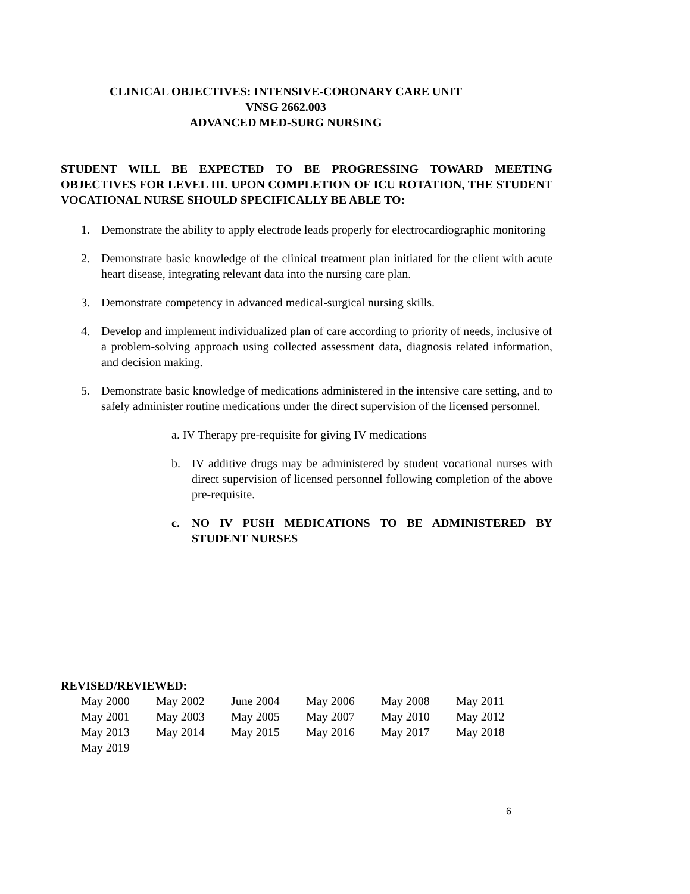CLINICAL OBJECTIVES: INTENSIVE-CORONARY CARE UNIT
VNSG 2662.003
ADVANCED MED-SURG NURSING
STUDENT WILL BE EXPECTED TO BE PROGRESSING TOWARD MEETING OBJECTIVES FOR LEVEL III. UPON COMPLETION OF ICU ROTATION, THE STUDENT VOCATIONAL NURSE SHOULD SPECIFICALLY BE ABLE TO:
1. Demonstrate the ability to apply electrode leads properly for electrocardiographic monitoring
2. Demonstrate basic knowledge of the clinical treatment plan initiated for the client with acute heart disease, integrating relevant data into the nursing care plan.
3. Demonstrate competency in advanced medical-surgical nursing skills.
4. Develop and implement individualized plan of care according to priority of needs, inclusive of a problem-solving approach using collected assessment data, diagnosis related information, and decision making.
5. Demonstrate basic knowledge of medications administered in the intensive care setting, and to safely administer routine medications under the direct supervision of the licensed personnel.
a. IV Therapy pre-requisite for giving IV medications
b. IV additive drugs may be administered by student vocational nurses with direct supervision of licensed personnel following completion of the above pre-requisite.
c. NO IV PUSH MEDICATIONS TO BE ADMINISTERED BY STUDENT NURSES
REVISED/REVIEWED:
| May 2000 | May 2002 | June 2004 | May 2006 | May 2008 | May 2011 |
| May 2001 | May 2003 | May 2005 | May 2007 | May 2010 | May 2012 |
| May 2013 | May 2014 | May 2015 | May 2016 | May 2017 | May 2018 |
| May 2019 | | | | | |
6